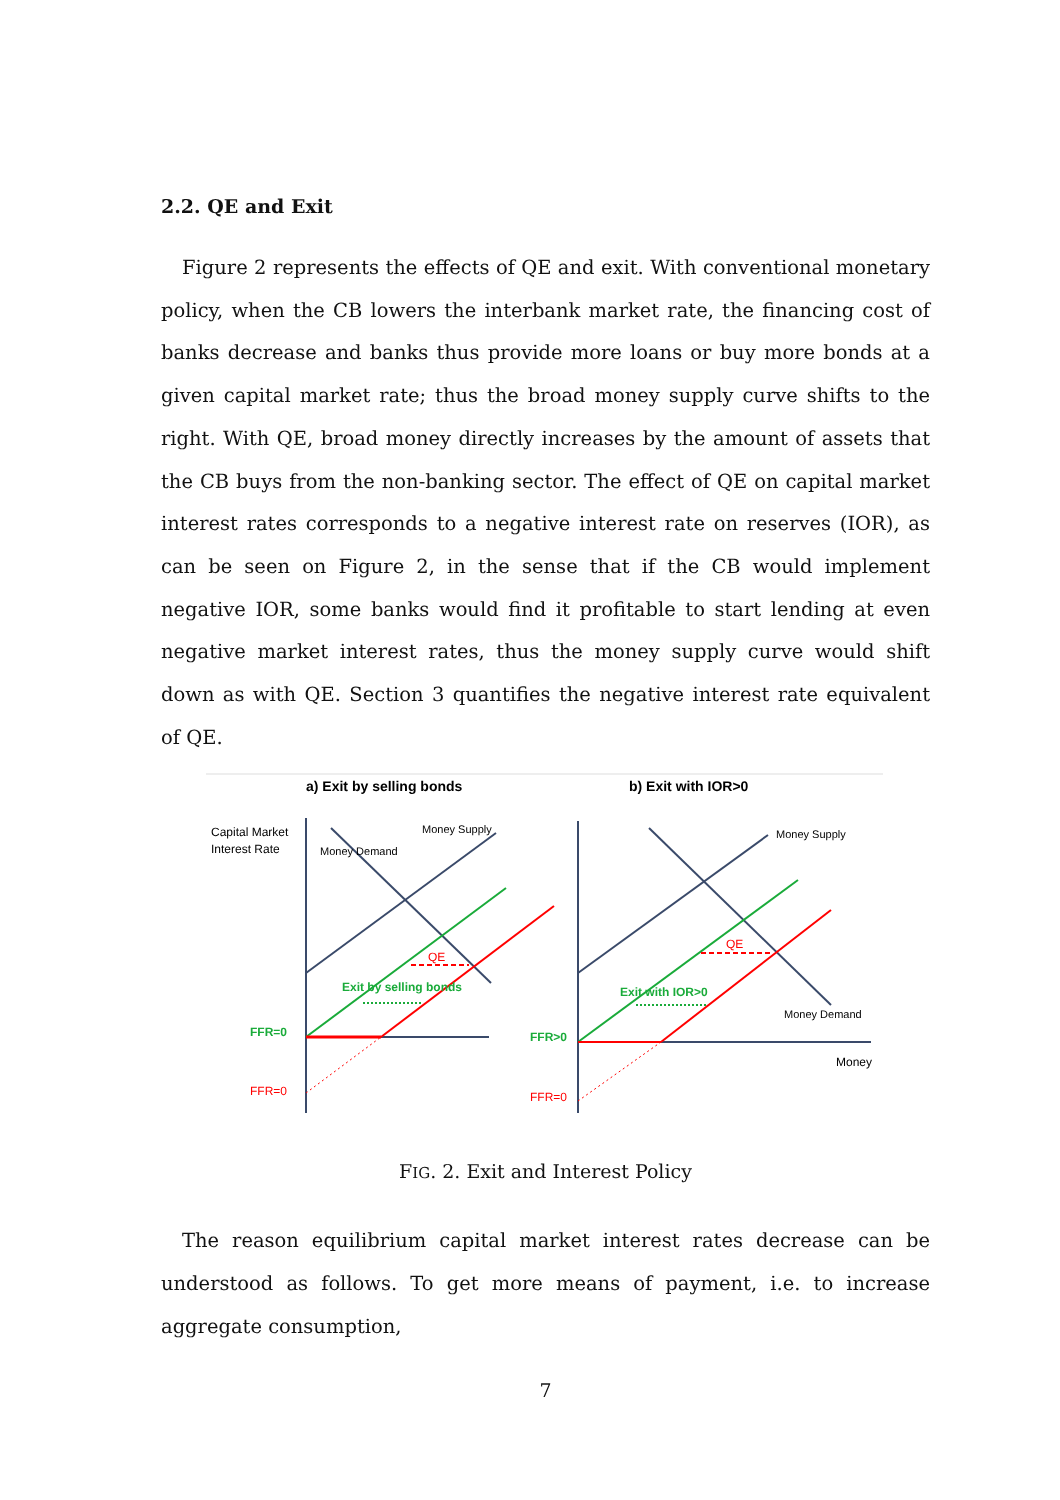2.2. QE and Exit
Figure 2 represents the effects of QE and exit. With conventional monetary policy, when the CB lowers the interbank market rate, the financing cost of banks decrease and banks thus provide more loans or buy more bonds at a given capital market rate; thus the broad money supply curve shifts to the right. With QE, broad money directly increases by the amount of assets that the CB buys from the non-banking sector. The effect of QE on capital market interest rates corresponds to a negative interest rate on reserves (IOR), as can be seen on Figure 2, in the sense that if the CB would implement negative IOR, some banks would find it profitable to start lending at even negative market interest rates, thus the money supply curve would shift down as with QE. Section 3 quantifies the negative interest rate equivalent of QE.
a) Exit by selling bonds
b) Exit with IOR>0
Capital Market
Interest Rate
Money Supply
Money Demand
QE
Exit by selling bonds
FFR=0
FFR=0
Money Supply
QE
Exit with IOR>0
Money Demand
Money
FFR>0
FFR=0
FIG. 2. Exit and Interest Policy
The reason equilibrium capital market interest rates decrease can be understood as follows. To get more means of payment, i.e. to increase aggregate consumption,
7